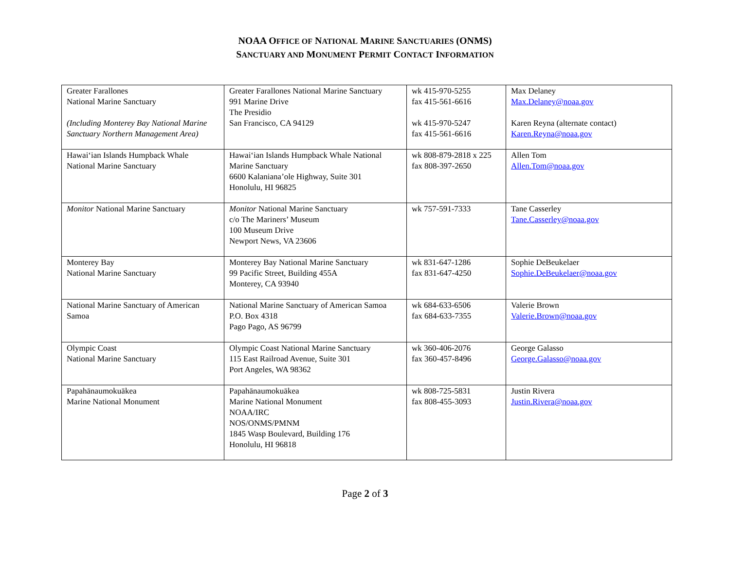NOAA OFFICE OF NATIONAL MARINE SANCTUARIES (ONMS)
SANCTUARY AND MONUMENT PERMIT CONTACT INFORMATION
| Greater Farallones National Marine Sanctuary (Including Monterey Bay National Marine Sanctuary Northern Management Area) | Greater Farallones National Marine Sanctuary 991 Marine Drive The Presidio San Francisco, CA 94129 | wk 415-970-5255 fax 415-561-6616 wk 415-970-5247 fax 415-561-6616 | Max Delaney Max.Delaney@noaa.gov Karen Reyna (alternate contact) Karen.Reyna@noaa.gov |
| Hawai‘ian Islands Humpback Whale National Marine Sanctuary | Hawai‘ian Islands Humpback Whale National Marine Sanctuary 6600 Kalaniana’ole Highway, Suite 301 Honolulu, HI 96825 | wk 808-879-2818 x 225 fax 808-397-2650 | Allen Tom Allen.Tom@noaa.gov |
| Monitor National Marine Sanctuary | Monitor National Marine Sanctuary c/o The Mariners’ Museum 100 Museum Drive Newport News, VA 23606 | wk 757-591-7333 | Tane Casserley Tane.Casserley@noaa.gov |
| Monterey Bay National Marine Sanctuary | Monterey Bay National Marine Sanctuary 99 Pacific Street, Building 455A Monterey, CA 93940 | wk 831-647-1286 fax 831-647-4250 | Sophie DeBeukelaer Sophie.DeBeukelaer@noaa.gov |
| National Marine Sanctuary of American Samoa | National Marine Sanctuary of American Samoa P.O. Box 4318 Pago Pago, AS 96799 | wk 684-633-6506 fax 684-633-7355 | Valerie Brown Valerie.Brown@noaa.gov |
| Olympic Coast National Marine Sanctuary | Olympic Coast National Marine Sanctuary 115 East Railroad Avenue, Suite 301 Port Angeles, WA 98362 | wk 360-406-2076 fax 360-457-8496 | George Galasso George.Galasso@noaa.gov |
| Papahānaumokuākea Marine National Monument | Papahānaumokuākea Marine National Monument NOAA/IRC NOS/ONMS/PMNM 1845 Wasp Boulevard, Building 176 Honolulu, HI 96818 | wk 808-725-5831 fax 808-455-3093 | Justin Rivera Justin.Rivera@noaa.gov |
Page 2 of 3